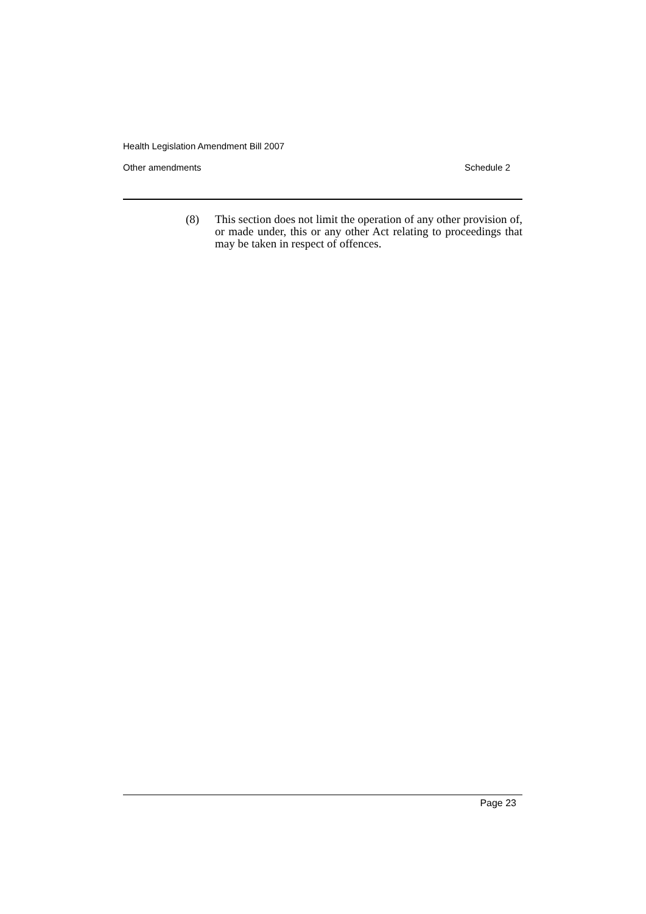Health Legislation Amendment Bill 2007
Other amendments Schedule 2
(8) This section does not limit the operation of any other provision of, or made under, this or any other Act relating to proceedings that may be taken in respect of offences.
Page 23